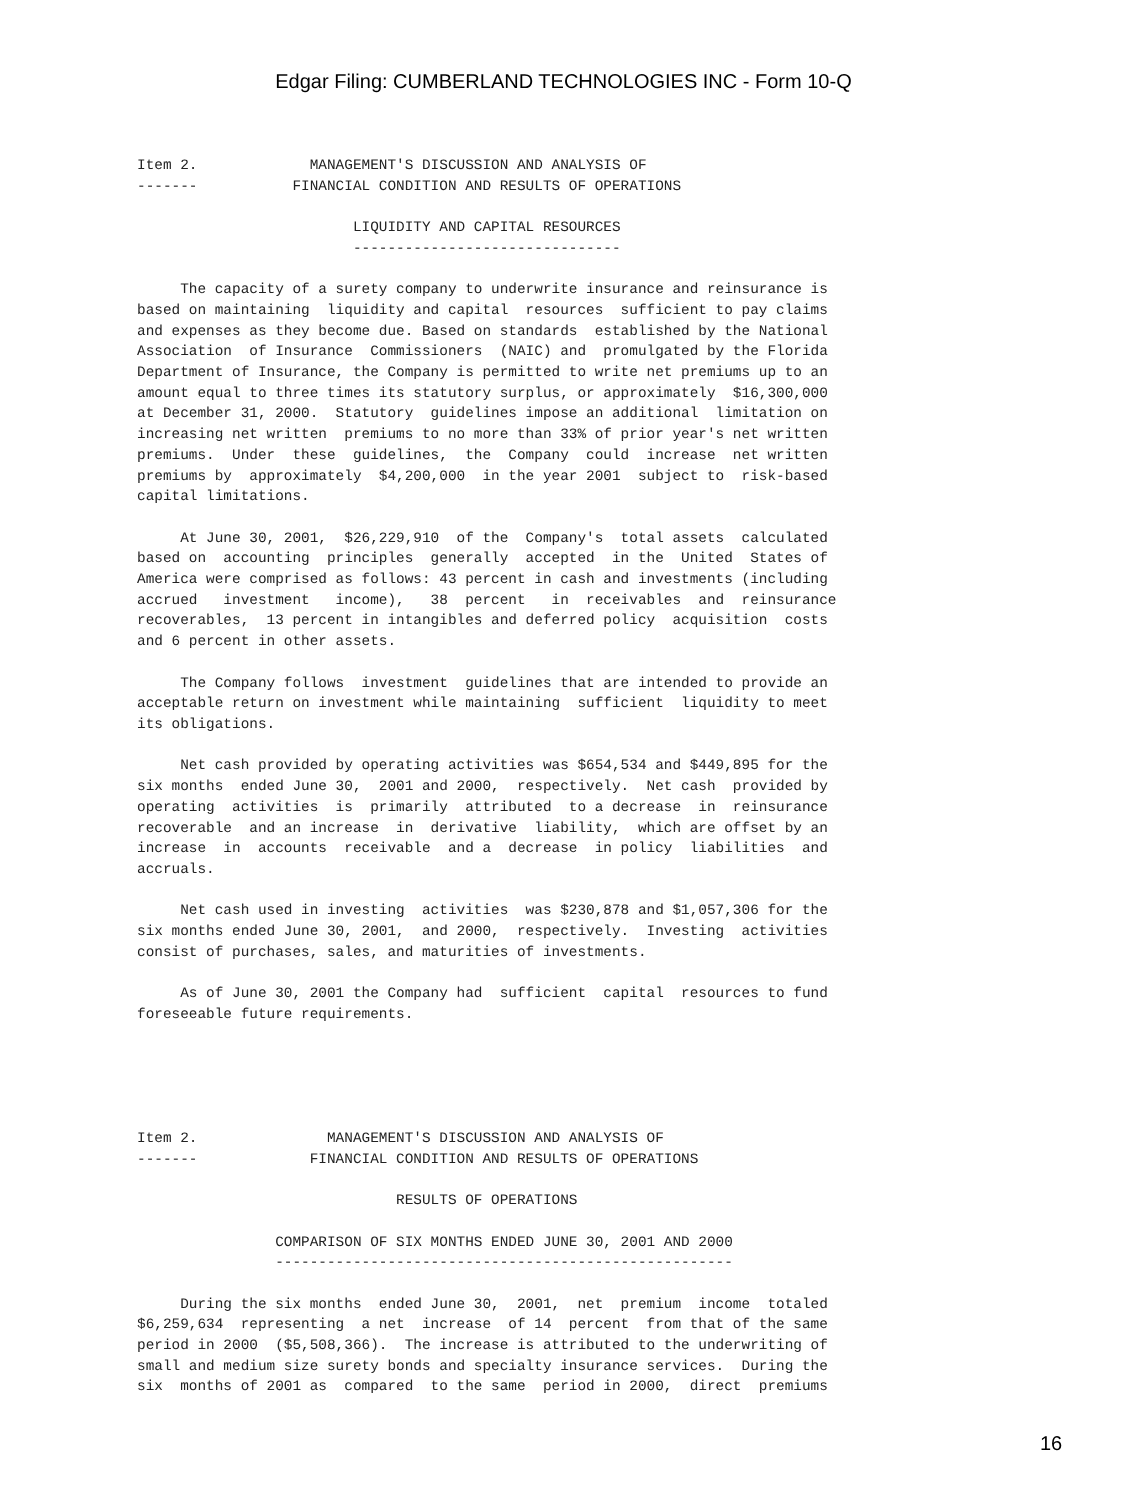Edgar Filing: CUMBERLAND TECHNOLOGIES INC - Form 10-Q
Item 2.             MANAGEMENT'S DISCUSSION AND ANALYSIS OF
-------           FINANCIAL CONDITION AND RESULTS OF OPERATIONS

                         LIQUIDITY AND CAPITAL RESOURCES
                         -------------------------------

     The capacity of a surety company to underwrite insurance and reinsurance is
based on maintaining  liquidity and capital  resources  sufficient to pay claims
and expenses as they become due. Based on standards  established by the National
Association  of Insurance  Commissioners  (NAIC) and  promulgated by the Florida
Department of Insurance, the Company is permitted to write net premiums up to an
amount equal to three times its statutory surplus, or approximately  $16,300,000
at December 31, 2000.  Statutory  guidelines impose an additional  limitation on
increasing net written  premiums to no more than 33% of prior year's net written
premiums.  Under  these  guidelines,  the  Company  could  increase  net written
premiums by  approximately  $4,200,000  in the year 2001  subject to  risk-based
capital limitations.

     At June 30, 2001,  $26,229,910  of the  Company's  total assets  calculated
based on  accounting  principles  generally  accepted  in the  United  States of
America were comprised as follows: 43 percent in cash and investments (including
accrued   investment   income),   38  percent   in  receivables  and  reinsurance
recoverables,  13 percent in intangibles and deferred policy  acquisition  costs
and 6 percent in other assets.

     The Company follows  investment  guidelines that are intended to provide an
acceptable return on investment while maintaining  sufficient  liquidity to meet
its obligations.

     Net cash provided by operating activities was $654,534 and $449,895 for the
six months  ended June 30,  2001 and 2000,  respectively.  Net cash  provided by
operating  activities  is  primarily  attributed  to a decrease  in  reinsurance
recoverable  and an increase  in  derivative  liability,  which are offset by an
increase  in  accounts  receivable  and a  decrease  in policy  liabilities  and
accruals.

     Net cash used in investing  activities  was $230,878 and $1,057,306 for the
six months ended June 30, 2001,  and 2000,  respectively.  Investing  activities
consist of purchases, sales, and maturities of investments.

     As of June 30, 2001 the Company had  sufficient  capital  resources to fund
foreseeable future requirements.





Item 2.               MANAGEMENT'S DISCUSSION AND ANALYSIS OF
-------             FINANCIAL CONDITION AND RESULTS OF OPERATIONS

                              RESULTS OF OPERATIONS

                COMPARISON OF SIX MONTHS ENDED JUNE 30, 2001 AND 2000
                -----------------------------------------------------

     During the six months  ended June 30,  2001,  net  premium  income  totaled
$6,259,634  representing  a net  increase  of 14  percent  from that of the same
period in 2000  ($5,508,366).  The increase is attributed to the underwriting of
small and medium size surety bonds and specialty insurance services.  During the
six  months of 2001 as  compared  to the same  period in 2000,  direct  premiums
16